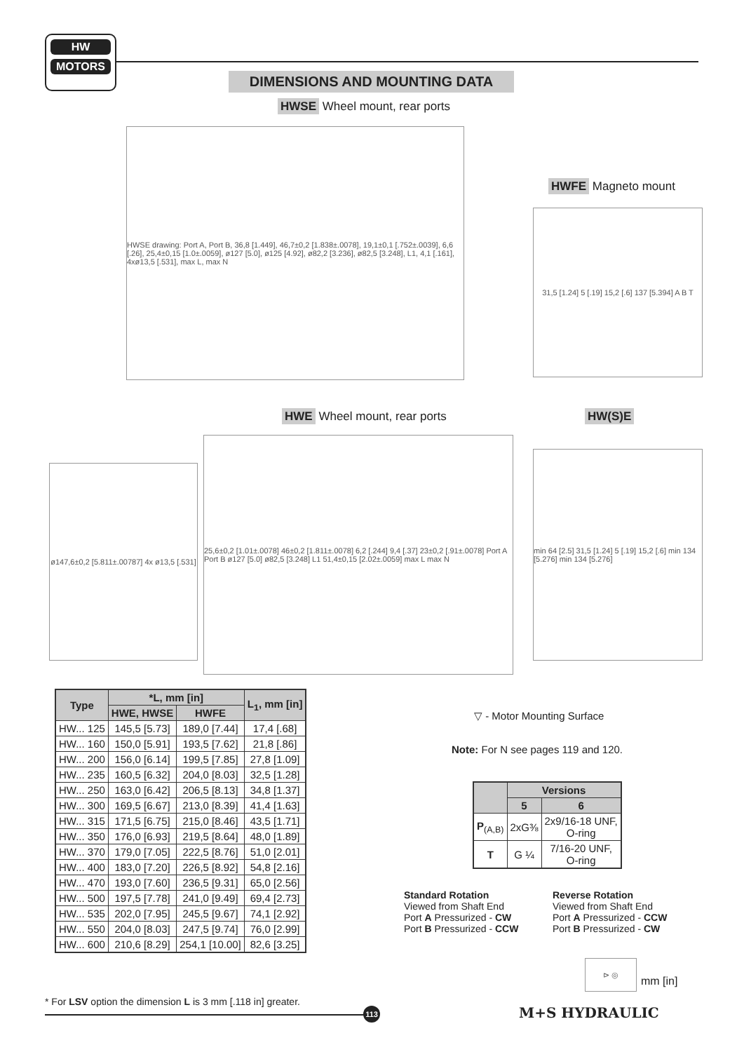HW
MOTORS
DIMENSIONS AND MOUNTING DATA
HWSE Wheel mount, rear ports
HWSE drawing: Port A, Port B, 36,8 [1.449], 46,7±0,2 [1.838±.0078], 19,1±0,1 [.752±.0039], 6,6 [.26], 25,4±0,15 [1.0±.0059], ø127 [5.0], ø125 [4.92], ø82,2 [3.236], ø82,5 [3.248], L1, 4,1 [.161], 4xø13,5 [.531], max L, max N
HWFE Magneto mount
31,5 [1.24] 5 [.19] 15,2 [.6] 137 [5.394] A B T
HWE Wheel mount, rear ports HW(S)E
ø147,6±0,2 [5.811±.00787] 4x ø13,5 [.531]
25,6±0,2 [1.01±.0078] 46±0,2 [1.811±.0078] 6,2 [.244] 9,4 [.37] 23±0,2 [.91±.0078] Port A Port B ø127 [5.0] ø82,5 [3.248] L1 51,4±0,15 [2.02±.0059] max L max N
min 64 [2.5] 31,5 [1.24] 5 [.19] 15,2 [.6] min 134 [5.276] min 134 [5.276]
| Type | *L, mm [in] | | L<sub>1</sub>, mm [in] |
| --- | --- | --- | --- |
| | HWE, HWSE | HWFE | |
| HW... 125 | 145,5 [5.73] | 189,0 [7.44] | 17,4 [.68] |
| HW... 160 | 150,0 [5.91] | 193,5 [7.62] | 21,8 [.86] |
| HW... 200 | 156,0 [6.14] | 199,5 [7.85] | 27,8 [1.09] |
| HW... 235 | 160,5 [6.32] | 204,0 [8.03] | 32,5 [1.28] |
| HW... 250 | 163,0 [6.42] | 206,5 [8.13] | 34,8 [1.37] |
| HW... 300 | 169,5 [6.67] | 213,0 [8.39] | 41,4 [1.63] |
| HW... 315 | 171,5 [6.75] | 215,0 [8.46] | 43,5 [1.71] |
| HW... 350 | 176,0 [6.93] | 219,5 [8.64] | 48,0 [1.89] |
| HW... 370 | 179,0 [7.05] | 222,5 [8.76] | 51,0 [2.01] |
| HW... 400 | 183,0 [7.20] | 226,5 [8.92] | 54,8 [2.16] |
| HW... 470 | 193,0 [7.60] | 236,5 [9.31] | 65,0 [2.56] |
| HW... 500 | 197,5 [7.78] | 241,0 [9.49] | 69,4 [2.73] |
| HW... 535 | 202,0 [7.95] | 245,5 [9.67] | 74,1 [2.92] |
| HW... 550 | 204,0 [8.03] | 247,5 [9.74] | 76,0 [2.99] |
| HW... 600 | 210,6 [8.29] | 254,1 [10.00] | 82,6 [3.25] |
▽ - Motor Mounting Surface
Note: For N see pages 119 and 120.
| | Versions | |
| --- | --- | --- |
| | 5 | 6 |
| P<sub>(A,B)</sub> | 2xG⅜ | 2x9/16-18 UNF, O-ring |
| T | G ¼ | 7/16-20 UNF, O-ring |
Standard Rotation
Viewed from Shaft End
Port A Pressurized - CW
Port B Pressurized - CCW
Reverse Rotation
Viewed from Shaft End
Port A Pressurized - CCW
Port B Pressurized - CW
⊳ ◎
mm [in]
* For LSV option the dimension L is 3 mm [.118 in] greater.
113 M+S HYDRAULIC